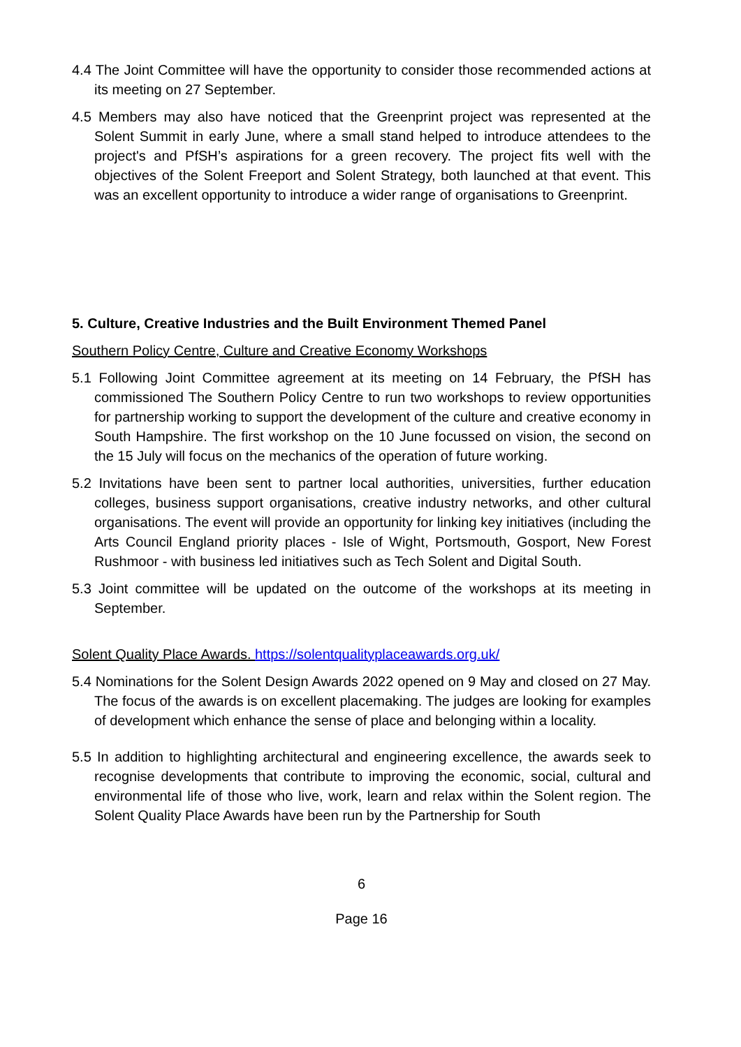4.4 The Joint Committee will have the opportunity to consider those recommended actions at its meeting on 27 September.
4.5 Members may also have noticed that the Greenprint project was represented at the Solent Summit in early June, where a small stand helped to introduce attendees to the project's and PfSH’s aspirations for a green recovery. The project fits well with the objectives of the Solent Freeport and Solent Strategy, both launched at that event. This was an excellent opportunity to introduce a wider range of organisations to Greenprint.
5. Culture, Creative Industries and the Built Environment Themed Panel
Southern Policy Centre, Culture and Creative Economy Workshops
5.1 Following Joint Committee agreement at its meeting on 14 February, the PfSH has commissioned The Southern Policy Centre to run two workshops to review opportunities for partnership working to support the development of the culture and creative economy in South Hampshire. The first workshop on the 10 June focussed on vision, the second on the 15 July will focus on the mechanics of the operation of future working.
5.2 Invitations have been sent to partner local authorities, universities, further education colleges, business support organisations, creative industry networks, and other cultural organisations. The event will provide an opportunity for linking key initiatives (including the Arts Council England priority places - Isle of Wight, Portsmouth, Gosport, New Forest Rushmoor - with business led initiatives such as Tech Solent and Digital South.
5.3 Joint committee will be updated on the outcome of the workshops at its meeting in September.
Solent Quality Place Awards. https://solentqualityplaceawards.org.uk/
5.4 Nominations for the Solent Design Awards 2022 opened on 9 May and closed on 27 May. The focus of the awards is on excellent placemaking. The judges are looking for examples of development which enhance the sense of place and belonging within a locality.
5.5 In addition to highlighting architectural and engineering excellence, the awards seek to recognise developments that contribute to improving the economic, social, cultural and environmental life of those who live, work, learn and relax within the Solent region. The Solent Quality Place Awards have been run by the Partnership for South
6
Page 16